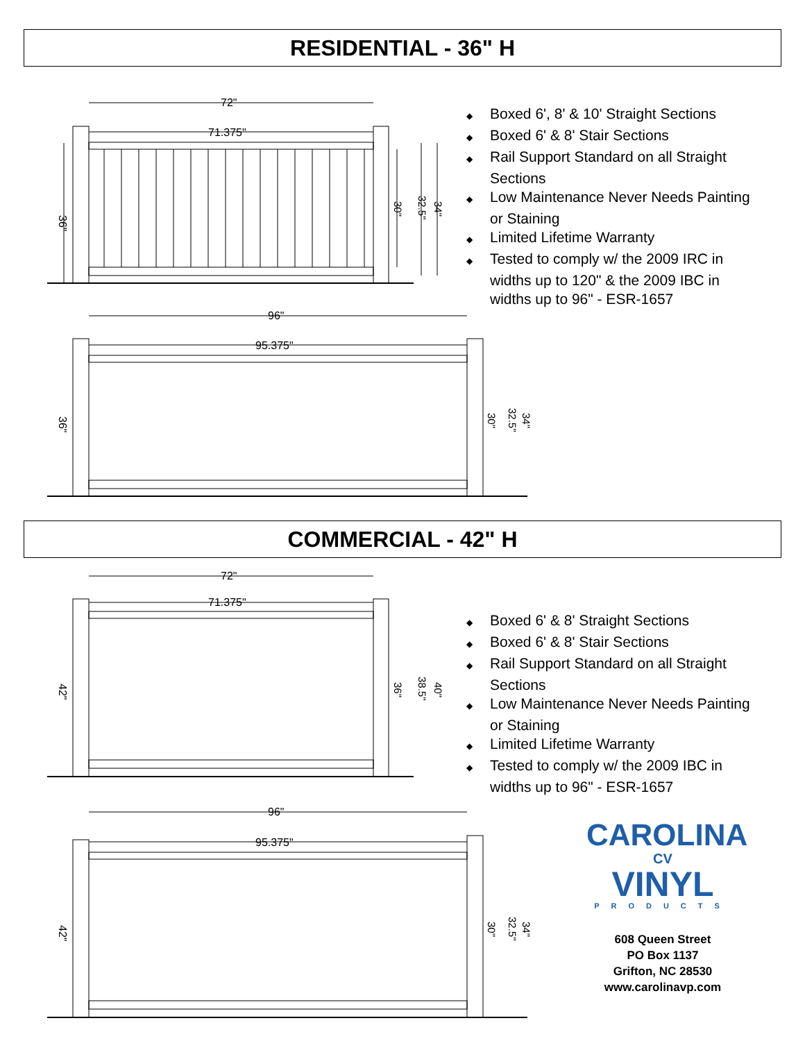RESIDENTIAL - 36" H
72"
71.375"
36"
30"
32.5"
34"
◆ Boxed 6', 8' & 10' Straight Sections
◆ Boxed 6' & 8' Stair Sections
◆ Rail Support Standard on all Straight Sections
◆ Low Maintenance Never Needs Painting or Staining
◆ Limited Lifetime Warranty
◆ Tested to comply w/ the 2009 IRC in widths up to 120" & the 2009 IBC in widths up to 96" - ESR-1657
96"
95.375"
36"
30"
32.5"
34"
COMMERCIAL - 42" H
72"
71.375"
42"
36"
38.5"
40"
◆ Boxed 6' & 8' Straight Sections
◆ Boxed 6' & 8' Stair Sections
◆ Rail Support Standard on all Straight Sections
◆ Low Maintenance Never Needs Painting or Staining
◆ Limited Lifetime Warranty
◆ Tested to comply w/ the 2009 IBC in widths up to 96" - ESR-1657
96"
95.375"
42"
30"
32.5"
34"
CAROLINA
CV
VINYL
PRODUCTS
608 Queen Street
PO Box 1137
Grifton, NC 28530
www.carolinavp.com